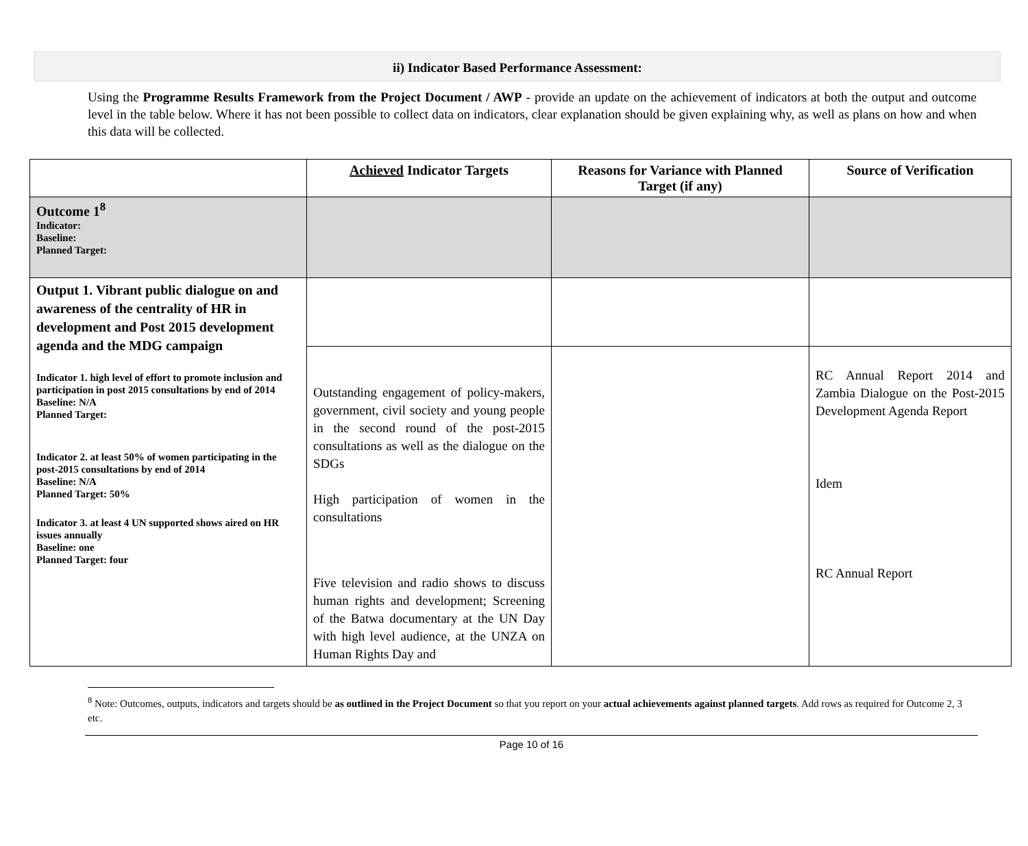ii) Indicator Based Performance Assessment:
Using the Programme Results Framework from the Project Document / AWP - provide an update on the achievement of indicators at both the output and outcome level in the table below. Where it has not been possible to collect data on indicators, clear explanation should be given explaining why, as well as plans on how and when this data will be collected.
| | Achieved Indicator Targets | Reasons for Variance with Planned Target (if any) | Source of Verification |
| --- | --- | --- | --- |
| Outcome 1<sup>8</sup> Indicator: Baseline: Planned Target: | | | |
| Output 1. Vibrant public dialogue on and awareness of the centrality of HR in development and Post 2015 development agenda and the MDG campaign Indicator 1. high level of effort to promote inclusion and participation in post 2015 consultations by end of 2014 Baseline: N/A Planned Target: Indicator 2. at least 50% of women participating in the post-2015 consultations by end of 2014 Baseline: N/A Planned Target: 50% Indicator 3. at least 4 UN supported shows aired on HR issues annually Baseline: one Planned Target: four | | | |
| | Outstanding engagement of policy-makers, government, civil society and young people in the second round of the post-2015 consultations as well as the dialogue on the SDGs High participation of women in the consultations Five television and radio shows to discuss human rights and development; Screening of the Batwa documentary at the UN Day with high level audience, at the UNZA on Human Rights Day and | | RC Annual Report 2014 and Zambia Dialogue on the Post-2015 Development Agenda Report Idem RC Annual Report |
<sup>8</sup> Note: Outcomes, outputs, indicators and targets should be as outlined in the Project Document so that you report on your actual achievements against planned targets. Add rows as required for Outcome 2, 3 etc.
Page 10 of 16